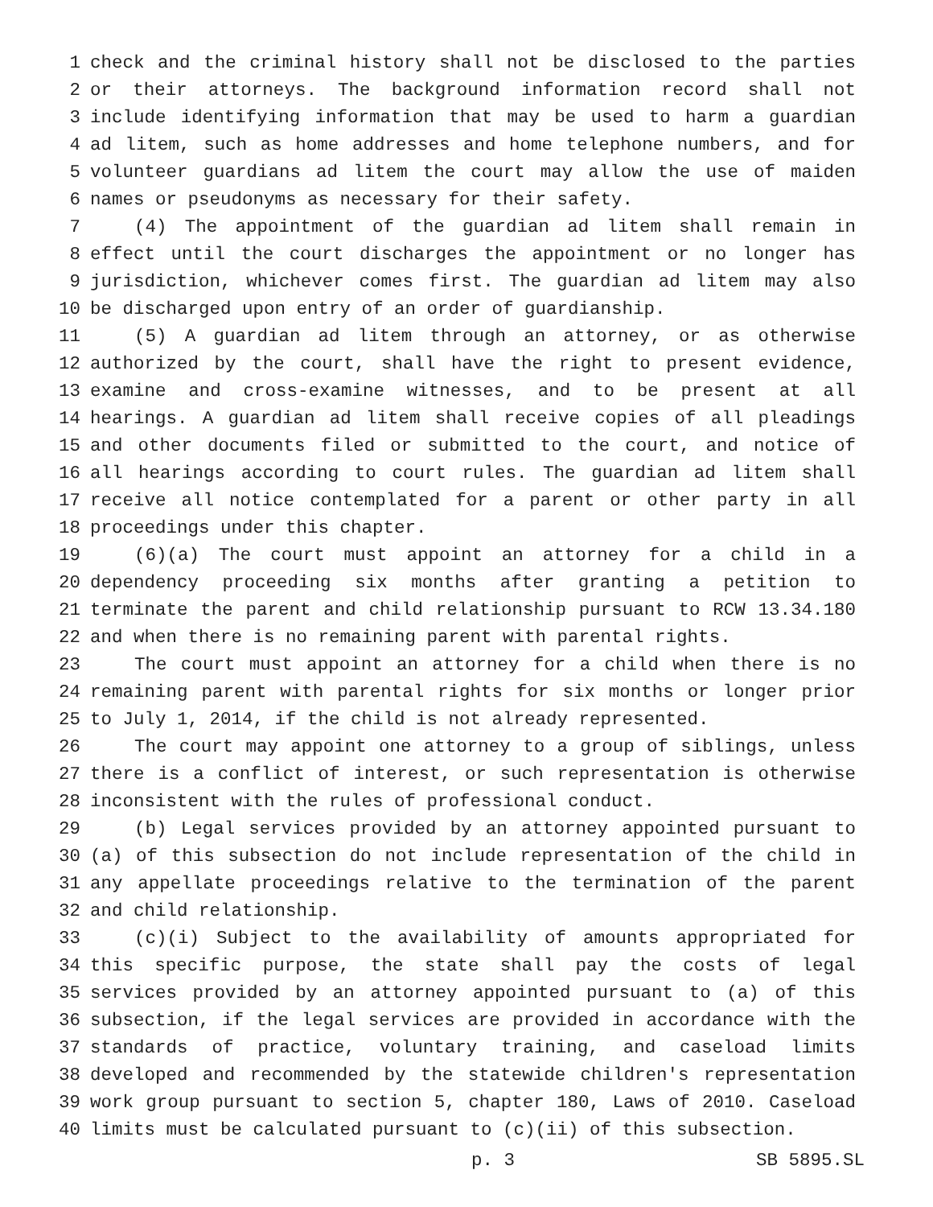1 check and the criminal history shall not be disclosed to the parties
2 or their attorneys. The background information record shall not
3 include identifying information that may be used to harm a guardian
4 ad litem, such as home addresses and home telephone numbers, and for
5 volunteer guardians ad litem the court may allow the use of maiden
6 names or pseudonyms as necessary for their safety.
7 (4) The appointment of the guardian ad litem shall remain in
8 effect until the court discharges the appointment or no longer has
9 jurisdiction, whichever comes first. The guardian ad litem may also
10 be discharged upon entry of an order of guardianship.
11 (5) A guardian ad litem through an attorney, or as otherwise
12 authorized by the court, shall have the right to present evidence,
13 examine and cross-examine witnesses, and to be present at all
14 hearings. A guardian ad litem shall receive copies of all pleadings
15 and other documents filed or submitted to the court, and notice of
16 all hearings according to court rules. The guardian ad litem shall
17 receive all notice contemplated for a parent or other party in all
18 proceedings under this chapter.
19 (6)(a) The court must appoint an attorney for a child in a
20 dependency proceeding six months after granting a petition to
21 terminate the parent and child relationship pursuant to RCW 13.34.180
22 and when there is no remaining parent with parental rights.
23 The court must appoint an attorney for a child when there is no
24 remaining parent with parental rights for six months or longer prior
25 to July 1, 2014, if the child is not already represented.
26 The court may appoint one attorney to a group of siblings, unless
27 there is a conflict of interest, or such representation is otherwise
28 inconsistent with the rules of professional conduct.
29 (b) Legal services provided by an attorney appointed pursuant to
30 (a) of this subsection do not include representation of the child in
31 any appellate proceedings relative to the termination of the parent
32 and child relationship.
33 (c)(i) Subject to the availability of amounts appropriated for
34 this specific purpose, the state shall pay the costs of legal
35 services provided by an attorney appointed pursuant to (a) of this
36 subsection, if the legal services are provided in accordance with the
37 standards of practice, voluntary training, and caseload limits
38 developed and recommended by the statewide children's representation
39 work group pursuant to section 5, chapter 180, Laws of 2010. Caseload
40 limits must be calculated pursuant to (c)(ii) of this subsection.
p. 3 SB 5895.SL